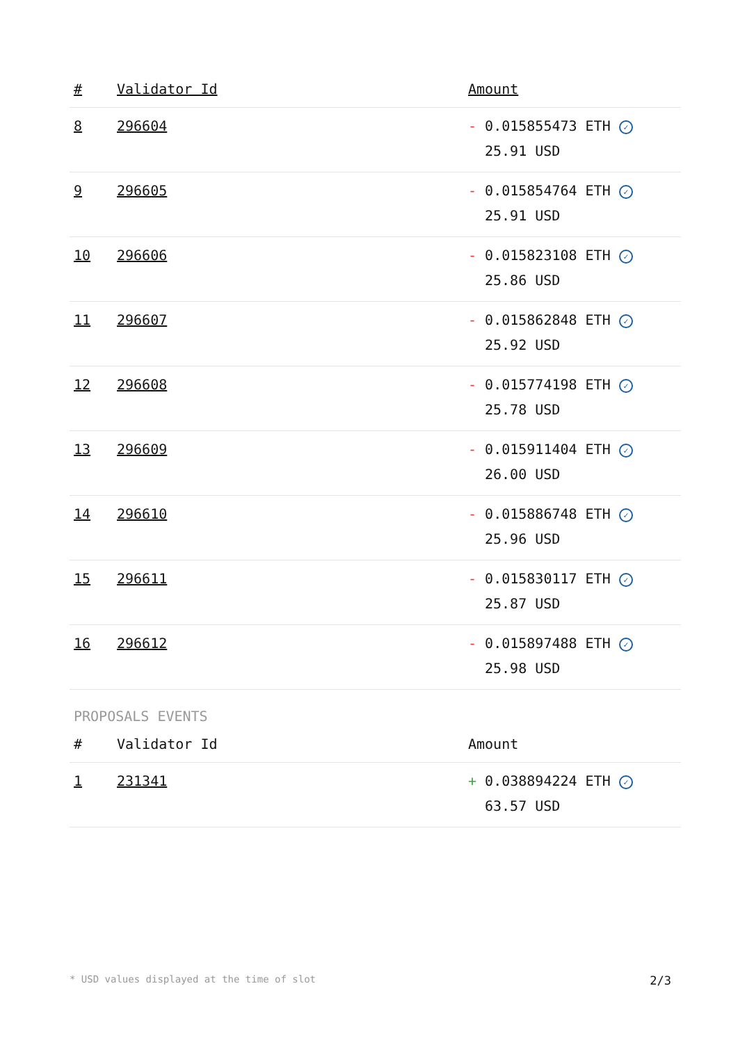| # | Validator Id | Amount |
| --- | --- | --- |
| 8 | 296604 | - 0.015855473 ETH ✓ 25.91 USD |
| 9 | 296605 | - 0.015854764 ETH ✓ 25.91 USD |
| 10 | 296606 | - 0.015823108 ETH ✓ 25.86 USD |
| 11 | 296607 | - 0.015862848 ETH ✓ 25.92 USD |
| 12 | 296608 | - 0.015774198 ETH ✓ 25.78 USD |
| 13 | 296609 | - 0.015911404 ETH ✓ 26.00 USD |
| 14 | 296610 | - 0.015886748 ETH ✓ 25.96 USD |
| 15 | 296611 | - 0.015830117 ETH ✓ 25.87 USD |
| 16 | 296612 | - 0.015897488 ETH ✓ 25.98 USD |
PROPOSALS EVENTS
| # | Validator Id | Amount |
| --- | --- | --- |
| 1 | 231341 | + 0.038894224 ETH ✓ 63.57 USD |
* USD values displayed at the time of slot 2/3